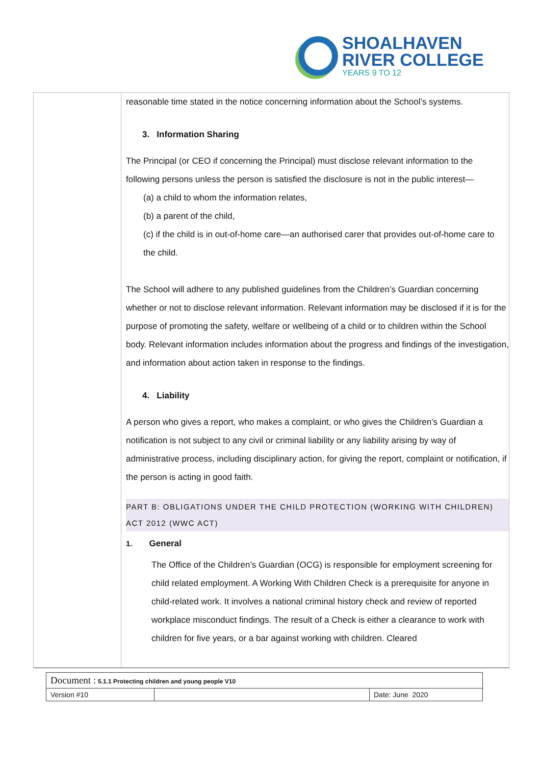SHOALHAVEN
RIVER COLLEGE
YEARS 9 TO 12
reasonable time stated in the notice concerning information about the School’s systems.
3. Information Sharing
The Principal (or CEO if concerning the Principal) must disclose relevant information to the following persons unless the person is satisfied the disclosure is not in the public interest—
(a) a child to whom the information relates,
(b) a parent of the child,
(c) if the child is in out-of-home care—an authorised carer that provides out-of-home care to the child.
The School will adhere to any published guidelines from the Children’s Guardian concerning whether or not to disclose relevant information. Relevant information may be disclosed if it is for the purpose of promoting the safety, welfare or wellbeing of a child or to children within the School body. Relevant information includes information about the progress and findings of the investigation, and information about action taken in response to the findings.
4. Liability
A person who gives a report, who makes a complaint, or who gives the Children’s Guardian a notification is not subject to any civil or criminal liability or any liability arising by way of administrative process, including disciplinary action, for giving the report, complaint or notification, if the person is acting in good faith.
PART B: OBLIGATIONS UNDER THE CHILD PROTECTION (WORKING WITH CHILDREN) ACT 2012 (WWC ACT)
1. General
The Office of the Children’s Guardian (OCG) is responsible for employment screening for child related employment. A Working With Children Check is a prerequisite for anyone in child-related work. It involves a national criminal history check and review of reported workplace misconduct findings. The result of a Check is either a clearance to work with children for five years, or a bar against working with children. Cleared
| Document : 5.1.1 Protecting children and young people V10 | | |
| Version #10 | | Date: June 2020 |